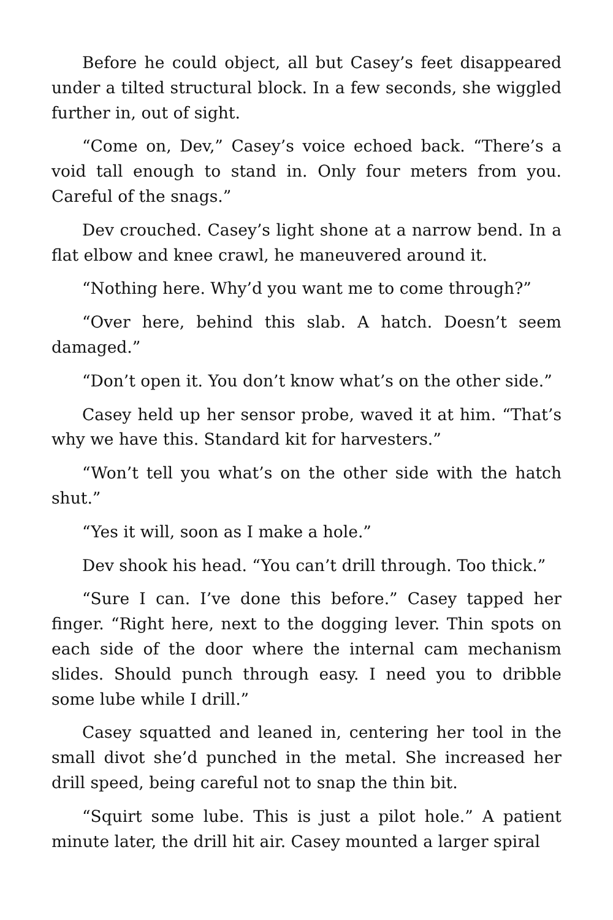Before he could object, all but Casey’s feet disappeared under a tilted structural block. In a few seconds, she wiggled further in, out of sight.
“Come on, Dev,” Casey’s voice echoed back. “There’s a void tall enough to stand in. Only four meters from you. Careful of the snags.”
Dev crouched. Casey’s light shone at a narrow bend. In a flat elbow and knee crawl, he maneuvered around it.
“Nothing here. Why’d you want me to come through?”
“Over here, behind this slab. A hatch. Doesn’t seem damaged.”
“Don’t open it. You don’t know what’s on the other side.”
Casey held up her sensor probe, waved it at him. “That’s why we have this. Standard kit for harvesters.”
“Won’t tell you what’s on the other side with the hatch shut.”
“Yes it will, soon as I make a hole.”
Dev shook his head. “You can’t drill through. Too thick.”
“Sure I can. I’ve done this before.” Casey tapped her finger. “Right here, next to the dogging lever. Thin spots on each side of the door where the internal cam mechanism slides. Should punch through easy. I need you to dribble some lube while I drill.”
Casey squatted and leaned in, centering her tool in the small divot she’d punched in the metal. She increased her drill speed, being careful not to snap the thin bit.
“Squirt some lube. This is just a pilot hole.” A patient minute later, the drill hit air. Casey mounted a larger spiral